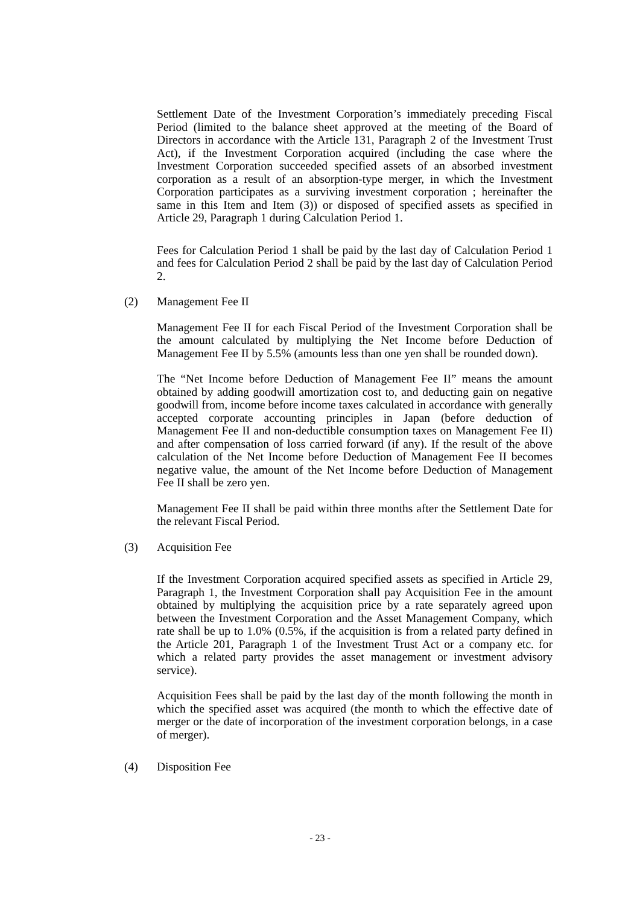Settlement Date of the Investment Corporation’s immediately preceding Fiscal Period (limited to the balance sheet approved at the meeting of the Board of Directors in accordance with the Article 131, Paragraph 2 of the Investment Trust Act), if the Investment Corporation acquired (including the case where the Investment Corporation succeeded specified assets of an absorbed investment corporation as a result of an absorption-type merger, in which the Investment Corporation participates as a surviving investment corporation ; hereinafter the same in this Item and Item (3)) or disposed of specified assets as specified in Article 29, Paragraph 1 during Calculation Period 1.
Fees for Calculation Period 1 shall be paid by the last day of Calculation Period 1 and fees for Calculation Period 2 shall be paid by the last day of Calculation Period 2.
(2) Management Fee II
Management Fee II for each Fiscal Period of the Investment Corporation shall be the amount calculated by multiplying the Net Income before Deduction of Management Fee II by 5.5% (amounts less than one yen shall be rounded down).
The “Net Income before Deduction of Management Fee II” means the amount obtained by adding goodwill amortization cost to, and deducting gain on negative goodwill from, income before income taxes calculated in accordance with generally accepted corporate accounting principles in Japan (before deduction of Management Fee II and non-deductible consumption taxes on Management Fee II) and after compensation of loss carried forward (if any). If the result of the above calculation of the Net Income before Deduction of Management Fee II becomes negative value, the amount of the Net Income before Deduction of Management Fee II shall be zero yen.
Management Fee II shall be paid within three months after the Settlement Date for the relevant Fiscal Period.
(3) Acquisition Fee
If the Investment Corporation acquired specified assets as specified in Article 29, Paragraph 1, the Investment Corporation shall pay Acquisition Fee in the amount obtained by multiplying the acquisition price by a rate separately agreed upon between the Investment Corporation and the Asset Management Company, which rate shall be up to 1.0% (0.5%, if the acquisition is from a related party defined in the Article 201, Paragraph 1 of the Investment Trust Act or a company etc. for which a related party provides the asset management or investment advisory service).
Acquisition Fees shall be paid by the last day of the month following the month in which the specified asset was acquired (the month to which the effective date of merger or the date of incorporation of the investment corporation belongs, in a case of merger).
(4) Disposition Fee
- 23 -